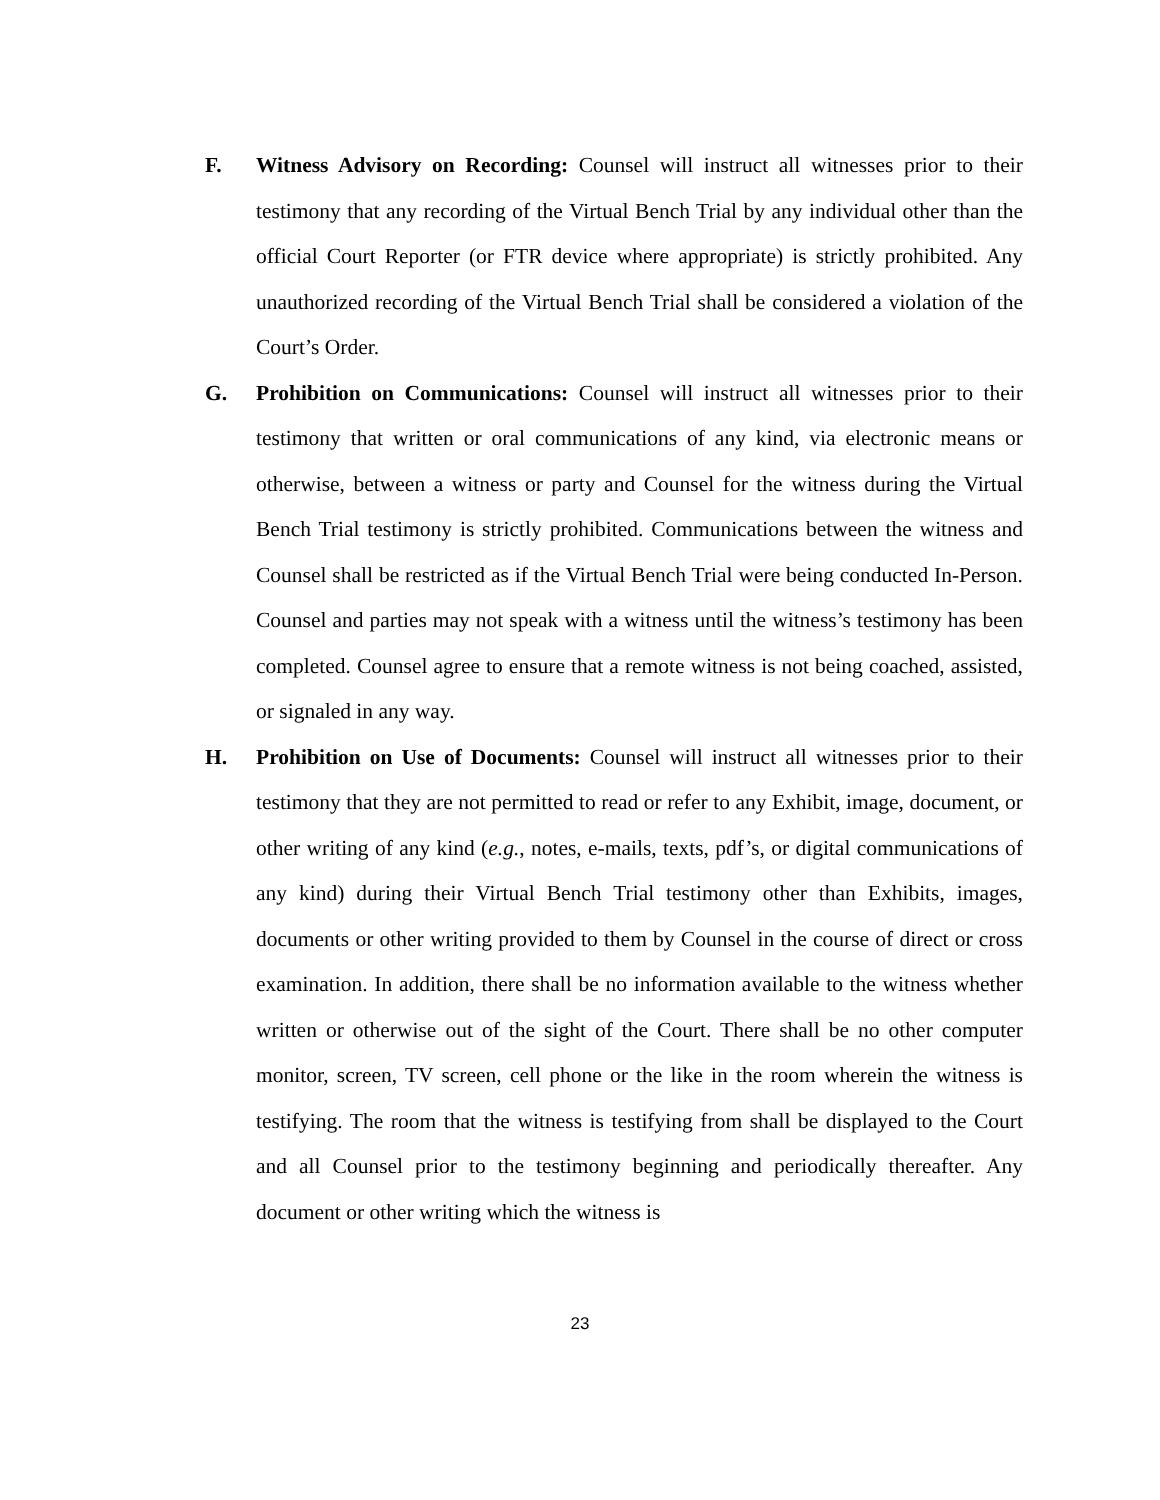F. Witness Advisory on Recording: Counsel will instruct all witnesses prior to their testimony that any recording of the Virtual Bench Trial by any individual other than the official Court Reporter (or FTR device where appropriate) is strictly prohibited. Any unauthorized recording of the Virtual Bench Trial shall be considered a violation of the Court’s Order.
G. Prohibition on Communications: Counsel will instruct all witnesses prior to their testimony that written or oral communications of any kind, via electronic means or otherwise, between a witness or party and Counsel for the witness during the Virtual Bench Trial testimony is strictly prohibited. Communications between the witness and Counsel shall be restricted as if the Virtual Bench Trial were being conducted In-Person. Counsel and parties may not speak with a witness until the witness’s testimony has been completed. Counsel agree to ensure that a remote witness is not being coached, assisted, or signaled in any way.
H. Prohibition on Use of Documents: Counsel will instruct all witnesses prior to their testimony that they are not permitted to read or refer to any Exhibit, image, document, or other writing of any kind (e.g., notes, e-mails, texts, pdf’s, or digital communications of any kind) during their Virtual Bench Trial testimony other than Exhibits, images, documents or other writing provided to them by Counsel in the course of direct or cross examination. In addition, there shall be no information available to the witness whether written or otherwise out of the sight of the Court. There shall be no other computer monitor, screen, TV screen, cell phone or the like in the room wherein the witness is testifying. The room that the witness is testifying from shall be displayed to the Court and all Counsel prior to the testimony beginning and periodically thereafter. Any document or other writing which the witness is
23